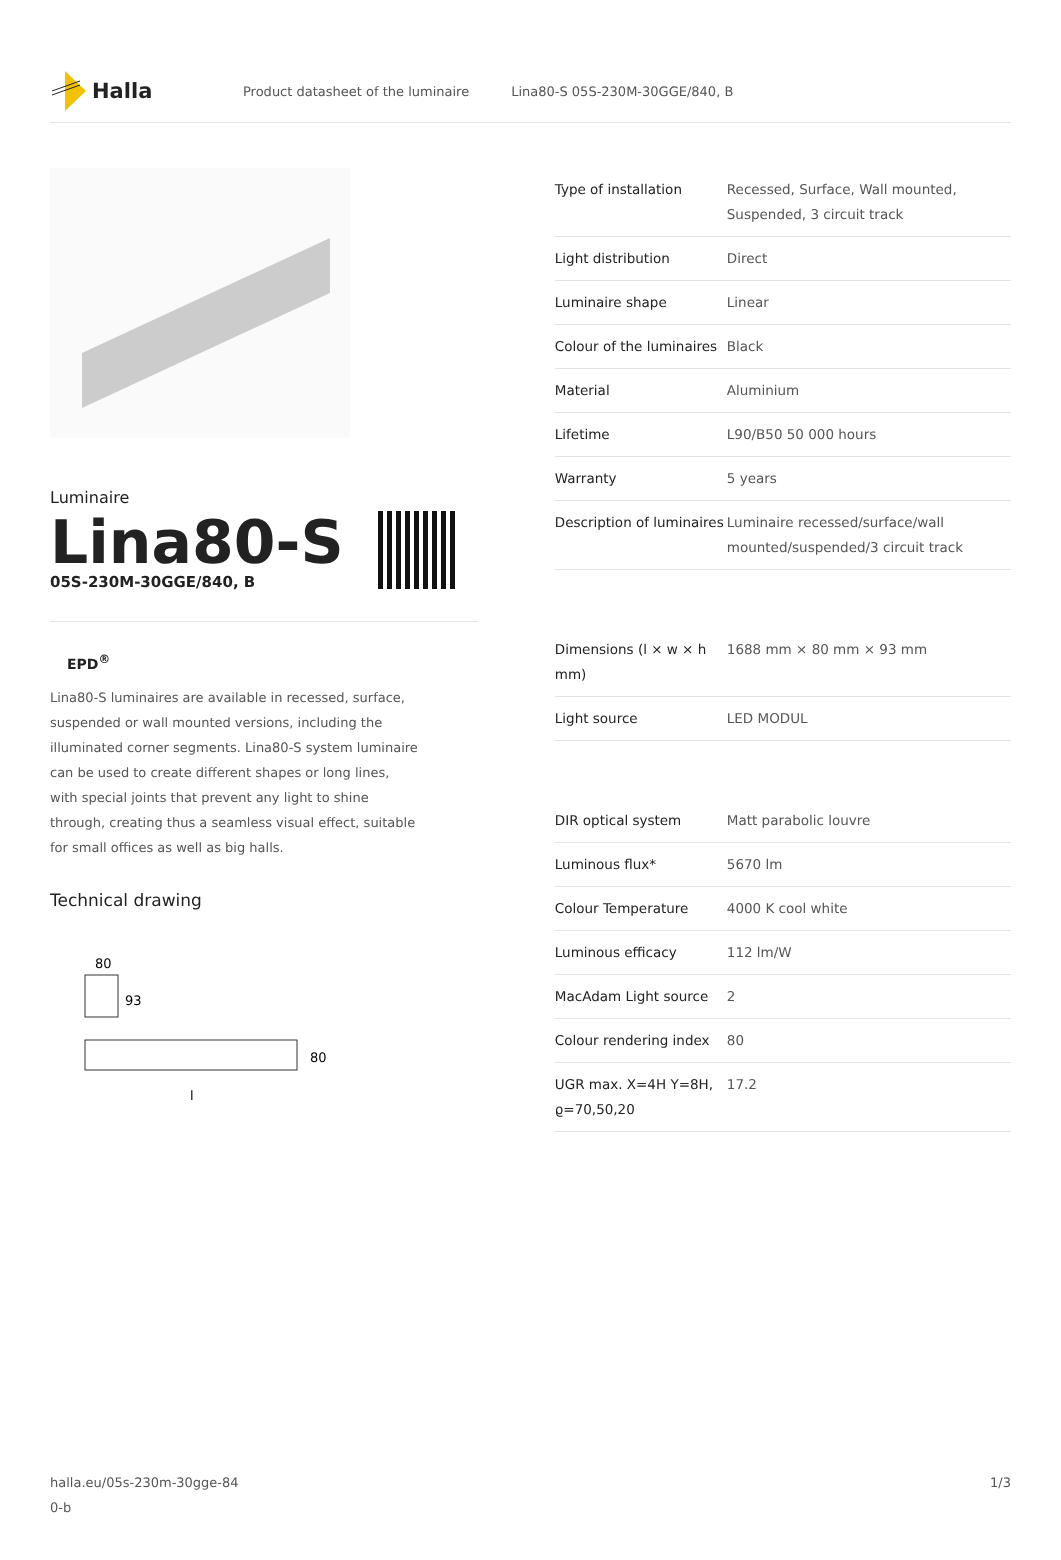Halla
Product datasheet of the luminaire Lina80-S 05S-230M-30GGE/840, B
Luminaire
Lina80-S
05S-230M-30GGE/840, B
EPD<sup>®</sup>
Lina80-S luminaires are available in recessed, surface, suspended or wall mounted versions, including the illuminated corner segments. Lina80-S system luminaire can be used to create different shapes or long lines, with special joints that prevent any light to shine through, creating thus a seamless visual effect, suitable for small offices as well as big halls.
Technical drawing
80
93
80
l
| Type of installation | Recessed, Surface, Wall mounted, Suspended, 3 circuit track |
| Light distribution | Direct |
| Luminaire shape | Linear |
| Colour of the luminaires | Black |
| Material | Aluminium |
| Lifetime | L90/B50 50 000 hours |
| Warranty | 5 years |
| Description of luminaires | Luminaire recessed/surface/wall mounted/suspended/3 circuit track |
| Dimensions (l × w × h mm) | 1688 mm × 80 mm × 93 mm |
| Light source | LED MODUL |
| DIR optical system | Matt parabolic louvre |
| Luminous flux* | 5670 lm |
| Colour Temperature | 4000 K cool white |
| Luminous efficacy | 112 lm/W |
| MacAdam Light source | 2 |
| Colour rendering index | 80 |
| UGR max. X=4H Y=8H, ϱ=70,50,20 | 17.2 |
halla.eu/05s-230m-30gge-84
0-b
1/3